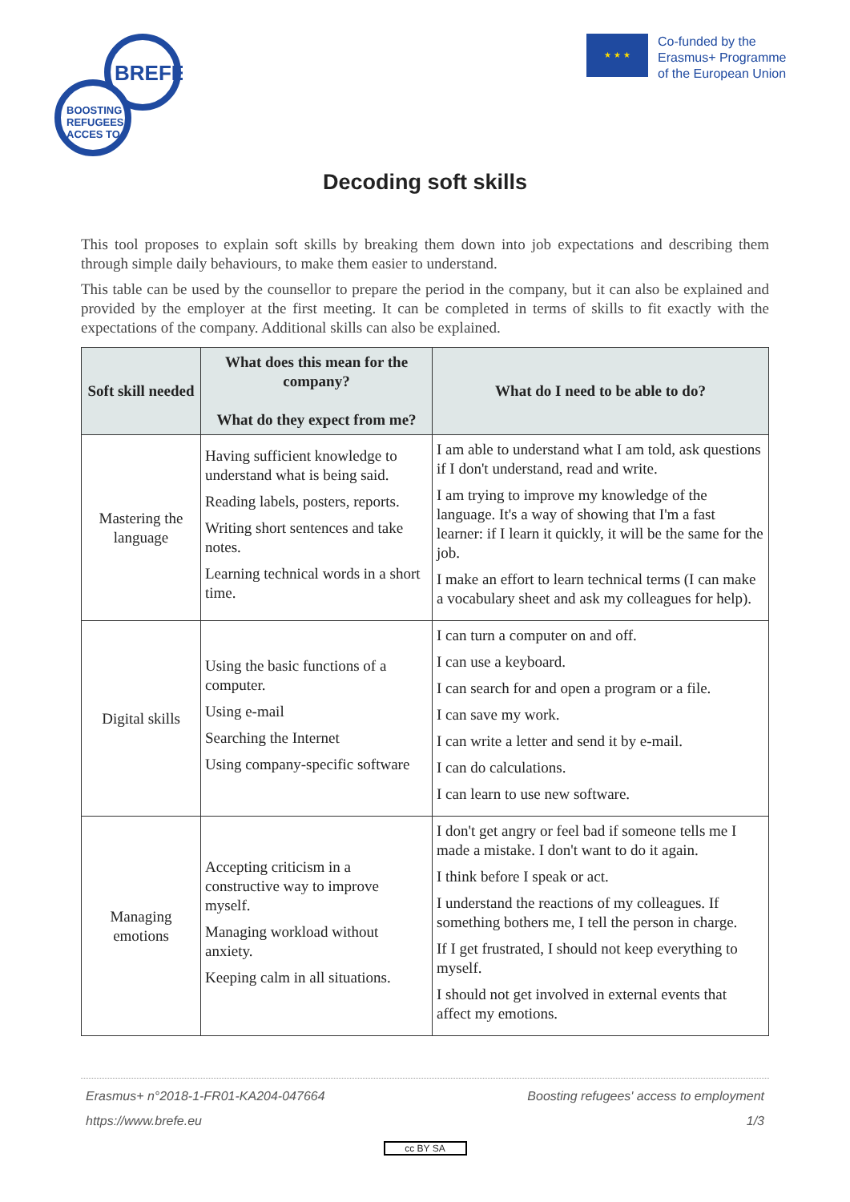BREFE
BOOSTING
REFUGEES
ACCES TO
★ ★ ★
Co-funded by the
Erasmus+ Programme
of the European Union
Decoding soft skills
This tool proposes to explain soft skills by breaking them down into job expectations and describing them through simple daily behaviours, to make them easier to understand.
This table can be used by the counsellor to prepare the period in the company, but it can also be explained and provided by the employer at the first meeting. It can be completed in terms of skills to fit exactly with the expectations of the company. Additional skills can also be explained.
| Soft skill needed | What does this mean for the company? What do they expect from me? | What do I need to be able to do? |
| --- | --- | --- |
| Mastering the language | Having sufficient knowledge to understand what is being said. Reading labels, posters, reports. Writing short sentences and take notes. Learning technical words in a short time. | I am able to understand what I am told, ask questions if I don't understand, read and write. I am trying to improve my knowledge of the language. It's a way of showing that I'm a fast learner: if I learn it quickly, it will be the same for the job. I make an effort to learn technical terms (I can make a vocabulary sheet and ask my colleagues for help). |
| Digital skills | Using the basic functions of a computer. Using e-mail Searching the Internet Using company-specific software | I can turn a computer on and off. I can use a keyboard. I can search for and open a program or a file. I can save my work. I can write a letter and send it by e-mail. I can do calculations. I can learn to use new software. |
| Managing emotions | Accepting criticism in a constructive way to improve myself. Managing workload without anxiety. Keeping calm in all situations. | I don't get angry or feel bad if someone tells me I made a mistake. I don't want to do it again. I think before I speak or act. I understand the reactions of my colleagues. If something bothers me, I tell the person in charge. If I get frustrated, I should not keep everything to myself. I should not get involved in external events that affect my emotions. |
Erasmus+ n°2018-1-FR01-KA204-047664
https://www.brefe.eu
Boosting refugees' access to employment
1/3
cc BY SA